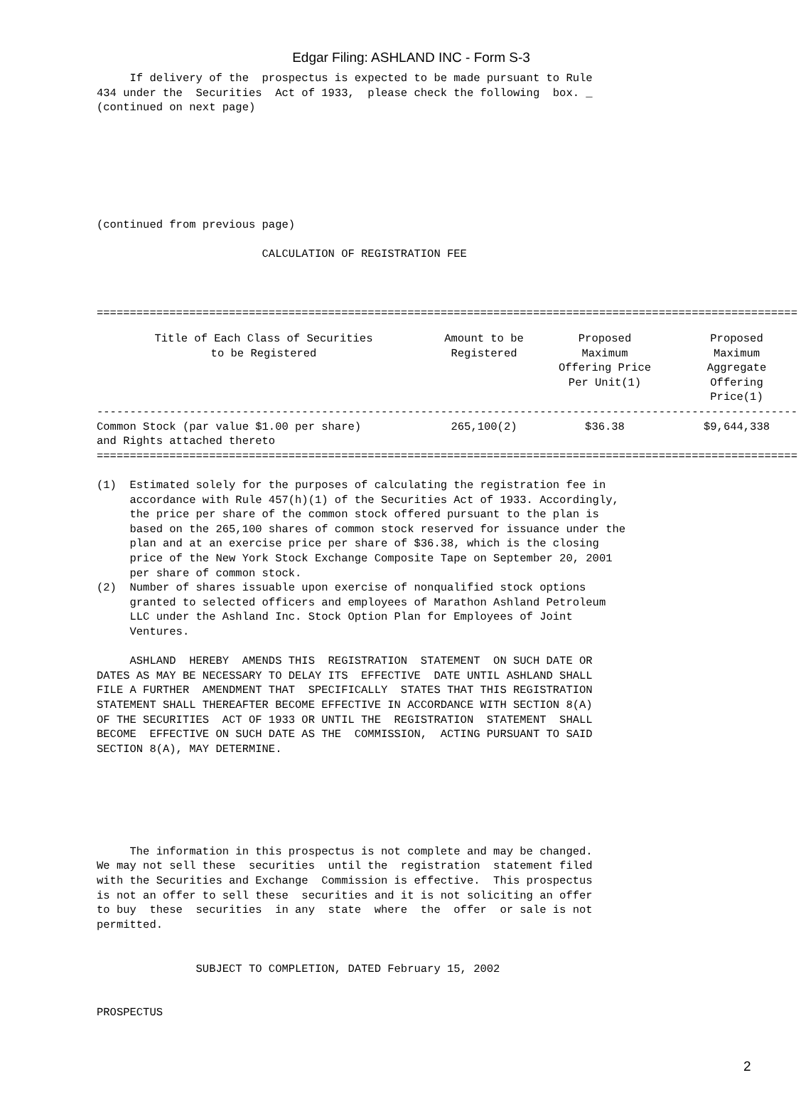Edgar Filing: ASHLAND INC - Form S-3
     If delivery of the  prospectus is expected to be made pursuant to Rule
434 under the  Securities  Act of 1933,  please check the following  box. _
(continued on next page)







(continued from previous page)

                         CALCULATION OF REGISTRATION FEE



==========================================================================================================
| Title of Each Class of Securities to be Registered | Amount to be Registered | Proposed Maximum Offering Price Per Unit(1) | Proposed Maximum Aggregate Offering Price(1) |
| --- | --- | --- | --- |
----------------------------------------------------------------------------------------------------------
| Common Stock (par value $1.00 per share) and Rights attached thereto | 265,100(2) | $36.38 | $9,644,338 |
==========================================================================================================

(1)  Estimated solely for the purposes of calculating the registration fee in
     accordance with Rule 457(h)(1) of the Securities Act of 1933. Accordingly,
     the price per share of the common stock offered pursuant to the plan is
     based on the 265,100 shares of common stock reserved for issuance under the
     plan and at an exercise price per share of $36.38, which is the closing
     price of the New York Stock Exchange Composite Tape on September 20, 2001
     per share of common stock.
(2)  Number of shares issuable upon exercise of nonqualified stock options
     granted to selected officers and employees of Marathon Ashland Petroleum
     LLC under the Ashland Inc. Stock Option Plan for Employees of Joint
     Ventures.

     ASHLAND  HEREBY  AMENDS THIS  REGISTRATION  STATEMENT  ON SUCH DATE OR
DATES AS MAY BE NECESSARY TO DELAY ITS  EFFECTIVE  DATE UNTIL ASHLAND SHALL
FILE A FURTHER  AMENDMENT THAT  SPECIFICALLY  STATES THAT THIS REGISTRATION
STATEMENT SHALL THEREAFTER BECOME EFFECTIVE IN ACCORDANCE WITH SECTION 8(A)
OF THE SECURITIES  ACT OF 1933 OR UNTIL THE  REGISTRATION  STATEMENT  SHALL
BECOME  EFFECTIVE ON SUCH DATE AS THE  COMMISSION,  ACTING PURSUANT TO SAID
SECTION 8(A), MAY DETERMINE.






     The information in this prospectus is not complete and may be changed.
We may not sell these  securities  until the  registration  statement filed
with the Securities and Exchange  Commission is effective.  This prospectus
is not an offer to sell these  securities and it is not soliciting an offer
to buy  these  securities  in any  state  where  the  offer  or sale is not
permitted.


               SUBJECT TO COMPLETION, DATED February 15, 2002


PROSPECTUS
2